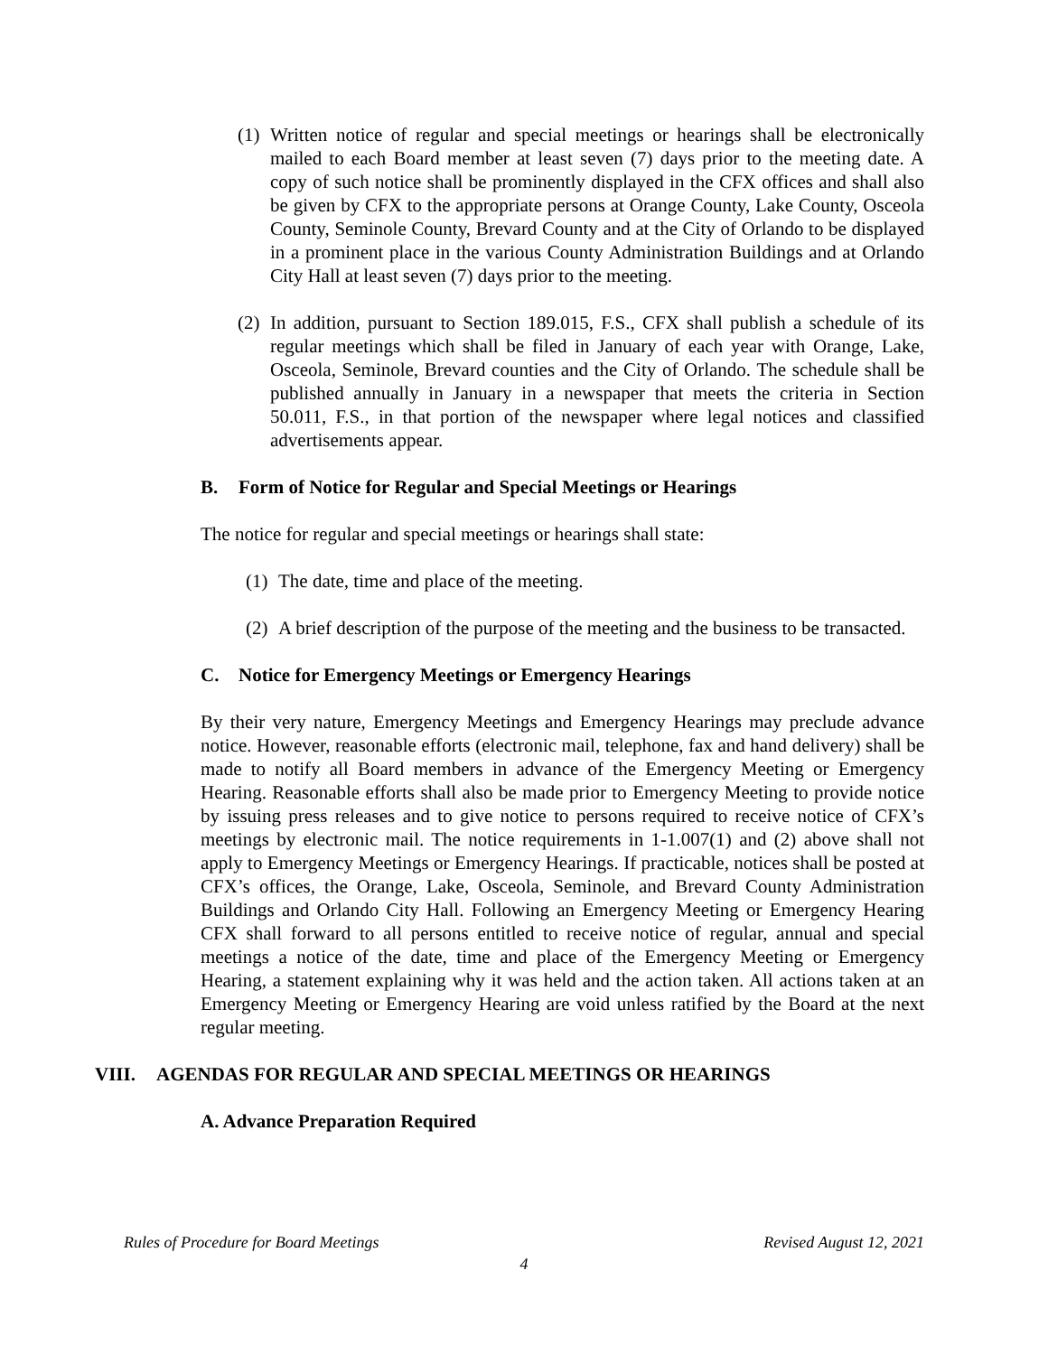(1)
Written notice of regular and special meetings or hearings shall be electronically mailed to each Board member at least seven (7) days prior to the meeting date. A copy of such notice shall be prominently displayed in the CFX offices and shall also be given by CFX to the appropriate persons at Orange County, Lake County, Osceola County, Seminole County, Brevard County and at the City of Orlando to be displayed in a prominent place in the various County Administration Buildings and at Orlando City Hall at least seven (7) days prior to the meeting.
(2)
In addition, pursuant to Section 189.015, F.S., CFX shall publish a schedule of its regular meetings which shall be filed in January of each year with Orange, Lake, Osceola, Seminole, Brevard counties and the City of Orlando. The schedule shall be published annually in January in a newspaper that meets the criteria in Section 50.011, F.S., in that portion of the newspaper where legal notices and classified advertisements appear.
B. Form of Notice for Regular and Special Meetings or Hearings
The notice for regular and special meetings or hearings shall state:
(1)
The date, time and place of the meeting.
(2)
A brief description of the purpose of the meeting and the business to be transacted.
C. Notice for Emergency Meetings or Emergency Hearings
By their very nature, Emergency Meetings and Emergency Hearings may preclude advance notice. However, reasonable efforts (electronic mail, telephone, fax and hand delivery) shall be made to notify all Board members in advance of the Emergency Meeting or Emergency Hearing. Reasonable efforts shall also be made prior to Emergency Meeting to provide notice by issuing press releases and to give notice to persons required to receive notice of CFX’s meetings by electronic mail. The notice requirements in 1-1.007(1) and (2) above shall not apply to Emergency Meetings or Emergency Hearings. If practicable, notices shall be posted at CFX’s offices, the Orange, Lake, Osceola, Seminole, and Brevard County Administration Buildings and Orlando City Hall. Following an Emergency Meeting or Emergency Hearing CFX shall forward to all persons entitled to receive notice of regular, annual and special meetings a notice of the date, time and place of the Emergency Meeting or Emergency Hearing, a statement explaining why it was held and the action taken. All actions taken at an Emergency Meeting or Emergency Hearing are void unless ratified by the Board at the next regular meeting.
VIII. AGENDAS FOR REGULAR AND SPECIAL MEETINGS OR HEARINGS
A. Advance Preparation Required
Rules of Procedure for Board Meetings Revised August 12, 2021
4